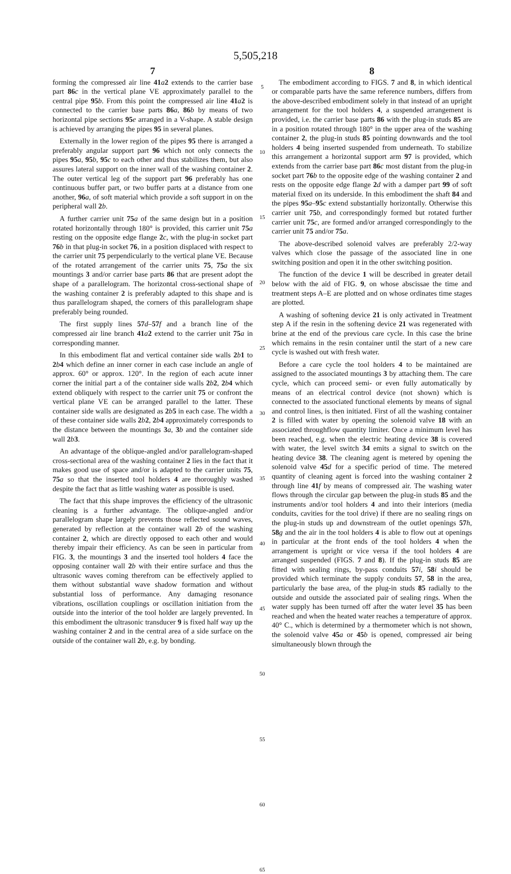5,505,218
7
forming the compressed air line 41 a 2 extends to the carrier base part 86 c in the vertical plane VE approximately parallel to the central pipe 95 b. From this point the compressed air line 41 a 2 is connected to the carrier base parts 86 a, 86 b by means of two horizontal pipe sections 95 e arranged in a V-shape. A stable design is achieved by arranging the pipes 95 in several planes.
Externally in the lower region of the pipes 95 there is arranged a preferably angular support part 96 which not only connects the pipes 95 a, 95 b, 95 c to each other and thus stabilizes them, but also assures lateral support on the inner wall of the washing container 2. The outer vertical leg of the support part 96 preferably has one continuous buffer part, or two buffer parts at a distance from one another, 96 a, of soft material which provide a soft support in on the peripheral wall 2 b.
A further carrier unit 75 a of the same design but in a position rotated horizontally through 180° is provided, this carrier unit 75 a resting on the opposite edge flange 2 c, with the plug-in socket part 76 b in that plug-in socket 76, in a position displaced with respect to the carrier unit 75 perpendicularly to the vertical plane VE. Because of the rotated arrangement of the carrier units 75, 75 a the six mountings 3 and/or carrier base parts 86 that are present adopt the shape of a parallelogram. The horizontal cross-sectional shape of the washing container 2 is preferably adapted to this shape and is thus parallelogram shaped, the corners of this parallelogram shape preferably being rounded.
The first supply lines 57 d–57 f and a branch line of the compressed air line branch 41 a 2 extend to the carrier unit 75 a in corresponding manner.
In this embodiment flat and vertical container side walls 2 b 1 to 2 b 4 which define an inner corner in each case include an angle of approx. 60° or approx. 120°. In the region of each acute inner corner the initial part a of the container side walls 2 b 2, 2 b 4 which extend obliquely with respect to the carrier unit 75 or confront the vertical plane VE can be arranged parallel to the latter. These container side walls are designated as 2 b 5 in each case. The width a of these container side walls 2 b 2, 2 b 4 approximately corresponds to the distance between the mountings 3 a, 3 b and the container side wall 2 b 3.
An advantage of the oblique-angled and/or parallelogram-shaped cross-sectional area of the washing container 2 lies in the fact that it makes good use of space and/or is adapted to the carrier units 75, 75 a so that the inserted tool holders 4 are thoroughly washed despite the fact that as little washing water as possible is used.
The fact that this shape improves the efficiency of the ultrasonic cleaning is a further advantage. The oblique-angled and/or parallelogram shape largely prevents those reflected sound waves, generated by reflection at the container wall 2 b of the washing container 2, which are directly opposed to each other and would thereby impair their efficiency. As can be seen in particular from FIG. 3, the mountings 3 and the inserted tool holders 4 face the opposing container wall 2 b with their entire surface and thus the ultrasonic waves coming therefrom can be effectively applied to them without substantial wave shadow formation and without substantial loss of performance. Any damaging resonance vibrations, oscillation couplings or oscillation initiation from the outside into the interior of the tool holder are largely prevented. In this embodiment the ultrasonic transducer 9 is fixed half way up the washing container 2 and in the central area of a side surface on the outside of the container wall 2 b, e.g. by bonding.
5
10
15
20
25
30
35
40
45
50
55
60
65
8
The embodiment according to FIGS. 7 and 8, in which identical or comparable parts have the same reference numbers, differs from the above-described embodiment solely in that instead of an upright arrangement for the tool holders 4, a suspended arrangement is provided, i.e. the carrier base parts 86 with the plug-in studs 85 are in a position rotated through 180° in the upper area of the washing container 2, the plug-in studs 85 pointing downwards and the tool holders 4 being inserted suspended from underneath. To stabilize this arrangement a horizontal support arm 97 is provided, which extends from the carrier base part 86 c most distant from the plug-in socket part 76 b to the opposite edge of the washing container 2 and rests on the opposite edge flange 2 d with a damper part 99 of soft material fixed on its underside. In this embodiment the shaft 84 and the pipes 95 a–95 c extend substantially horizontally. Otherwise this carrier unit 75 b, and correspondingly formed but rotated further carrier unit 75 c, are formed and/or arranged correspondingly to the carrier unit 75 and/or 75 a.
The above-described solenoid valves are preferably 2/2-way valves which close the passage of the associated line in one switching position and open it in the other switching position.
The function of the device 1 will be described in greater detail below with the aid of FIG. 9, on whose abscissae the time and treatment steps A–E are plotted and on whose ordinates time stages are plotted.
A washing of softening device 21 is only activated in Treatment step A if the resin in the softening device 21 was regenerated with brine at the end of the previous care cycle. In this case the brine which remains in the resin container until the start of a new care cycle is washed out with fresh water.
Before a care cycle the tool holders 4 to be maintained are assigned to the associated mountings 3 by attaching them. The care cycle, which can proceed semi- or even fully automatically by means of an electrical control device (not shown) which is connected to the associated functional elements by means of signal and control lines, is then initiated. First of all the washing container 2 is filled with water by opening the solenoid valve 18 with an associated throughflow quantity limiter. Once a minimum level has been reached, e.g. when the electric heating device 38 is covered with water, the level switch 34 emits a signal to switch on the heating device 38. The cleaning agent is metered by opening the solenoid valve 45 d for a specific period of time. The metered quantity of cleaning agent is forced into the washing container 2 through line 41 f by means of compressed air. The washing water flows through the circular gap between the plug-in studs 85 and the instruments and/or tool holders 4 and into their interiors (media conduits, cavities for the tool drive) if there are no sealing rings on the plug-in studs up and downstream of the outlet openings 57 h, 58 g and the air in the tool holders 4 is able to flow out at openings in particular at the front ends of the tool holders 4 when the arrangement is upright or vice versa if the tool holders 4 are arranged suspended (FIGS. 7 and 8). If the plug-in studs 85 are fitted with sealing rings, by-pass conduits 57 i, 58 i should be provided which terminate the supply conduits 57, 58 in the area, particularly the base area, of the plug-in studs 85 radially to the outside and outside the associated pair of sealing rings. When the water supply has been turned off after the water level 35 has been reached and when the heated water reaches a temperature of approx. 40° C., which is determined by a thermometer which is not shown, the solenoid valve 45 a or 45 b is opened, compressed air being simultaneously blown through the